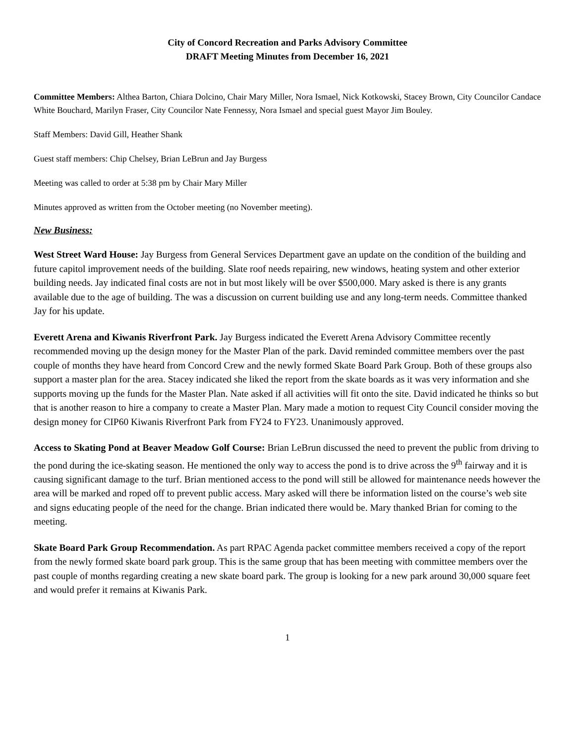City of Concord Recreation and Parks Advisory Committee
DRAFT Meeting Minutes from December 16, 2021
Committee Members: Althea Barton, Chiara Dolcino, Chair Mary Miller, Nora Ismael, Nick Kotkowski, Stacey Brown, City Councilor Candace White Bouchard, Marilyn Fraser, City Councilor Nate Fennessy, Nora Ismael and special guest Mayor Jim Bouley.
Staff Members: David Gill, Heather Shank
Guest staff members: Chip Chelsey, Brian LeBrun and Jay Burgess
Meeting was called to order at 5:38 pm by Chair Mary Miller
Minutes approved as written from the October meeting (no November meeting).
New Business:
West Street Ward House: Jay Burgess from General Services Department gave an update on the condition of the building and future capitol improvement needs of the building. Slate roof needs repairing, new windows, heating system and other exterior building needs. Jay indicated final costs are not in but most likely will be over $500,000. Mary asked is there is any grants available due to the age of building. The was a discussion on current building use and any long-term needs. Committee thanked Jay for his update.
Everett Arena and Kiwanis Riverfront Park. Jay Burgess indicated the Everett Arena Advisory Committee recently recommended moving up the design money for the Master Plan of the park. David reminded committee members over the past couple of months they have heard from Concord Crew and the newly formed Skate Board Park Group. Both of these groups also support a master plan for the area. Stacey indicated she liked the report from the skate boards as it was very information and she supports moving up the funds for the Master Plan. Nate asked if all activities will fit onto the site. David indicated he thinks so but that is another reason to hire a company to create a Master Plan. Mary made a motion to request City Council consider moving the design money for CIP60 Kiwanis Riverfront Park from FY24 to FY23. Unanimously approved.
Access to Skating Pond at Beaver Meadow Golf Course: Brian LeBrun discussed the need to prevent the public from driving to the pond during the ice-skating season. He mentioned the only way to access the pond is to drive across the 9<sup>th</sup> fairway and it is causing significant damage to the turf. Brian mentioned access to the pond will still be allowed for maintenance needs however the area will be marked and roped off to prevent public access. Mary asked will there be information listed on the course’s web site and signs educating people of the need for the change. Brian indicated there would be. Mary thanked Brian for coming to the meeting.
Skate Board Park Group Recommendation. As part RPAC Agenda packet committee members received a copy of the report from the newly formed skate board park group. This is the same group that has been meeting with committee members over the past couple of months regarding creating a new skate board park. The group is looking for a new park around 30,000 square feet and would prefer it remains at Kiwanis Park.
1